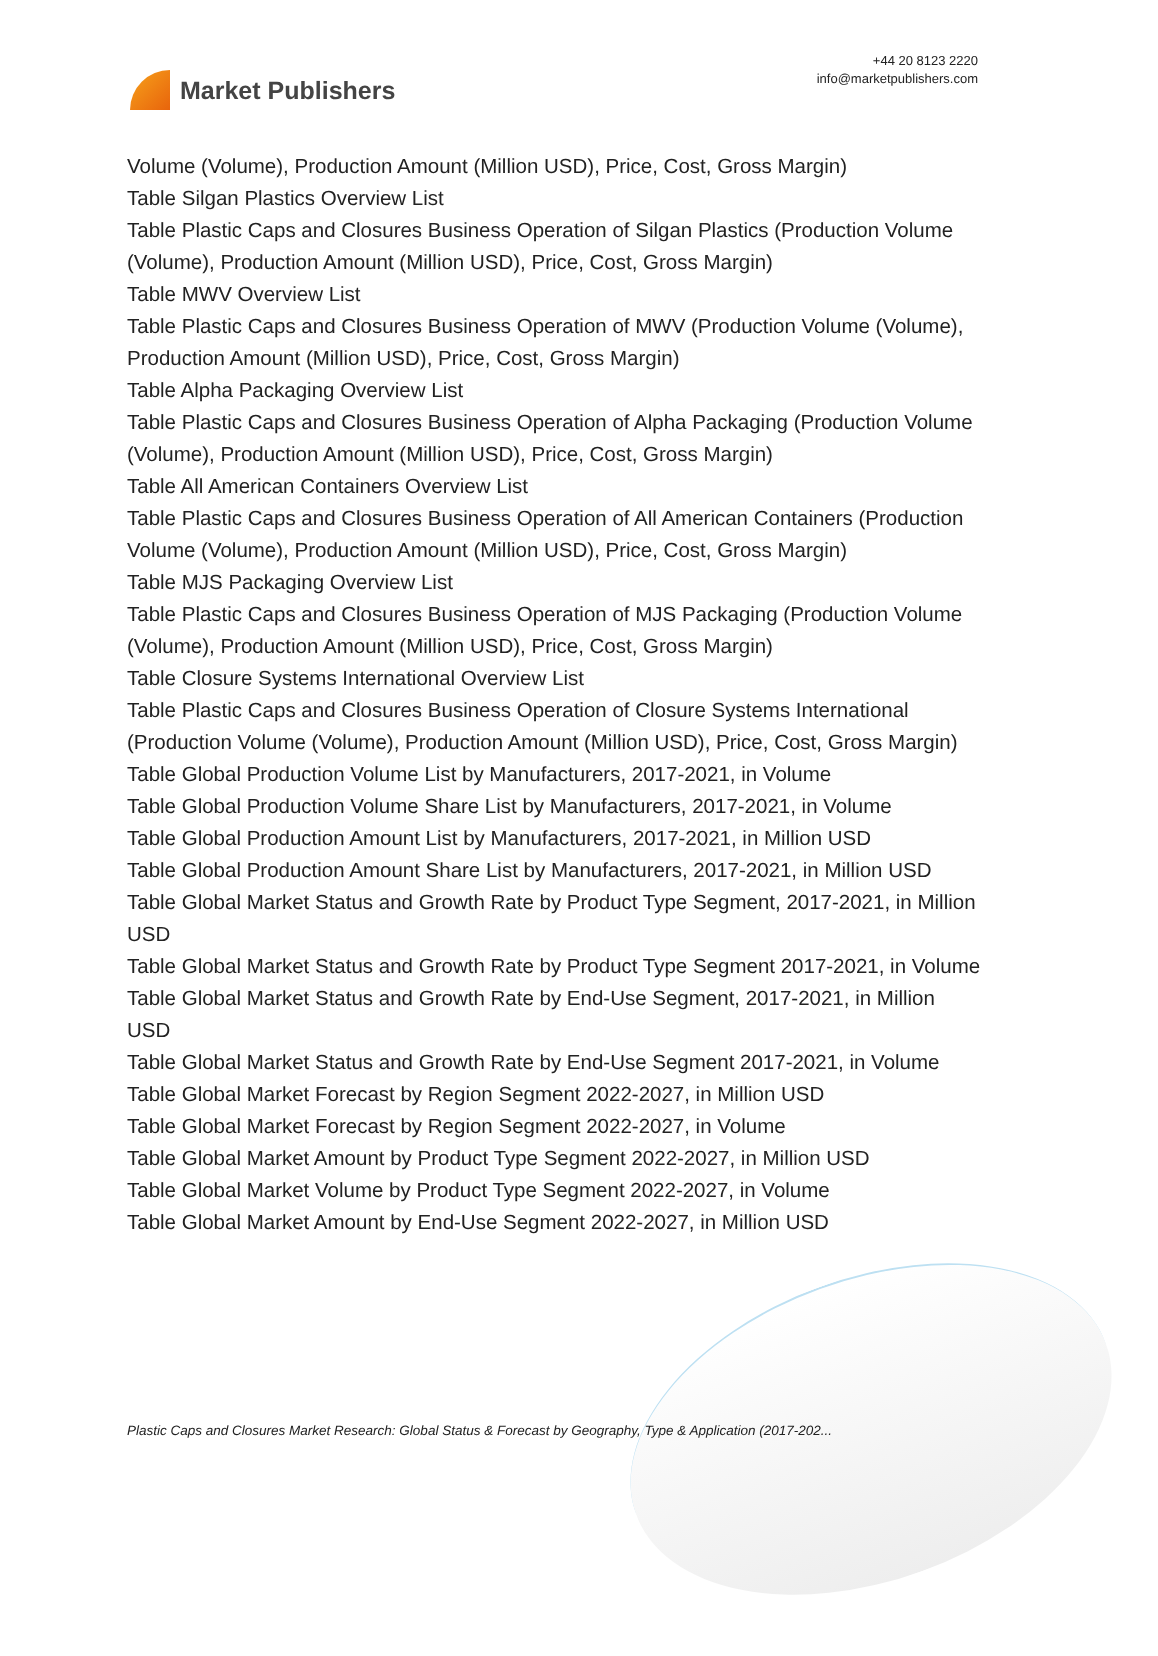Market Publishers
+44 20 8123 2220
info@marketpublishers.com
Volume (Volume), Production Amount (Million USD), Price, Cost, Gross Margin)
Table Silgan Plastics Overview List
Table Plastic Caps and Closures Business Operation of Silgan Plastics (Production Volume (Volume), Production Amount (Million USD), Price, Cost, Gross Margin)
Table MWV Overview List
Table Plastic Caps and Closures Business Operation of MWV (Production Volume (Volume), Production Amount (Million USD), Price, Cost, Gross Margin)
Table Alpha Packaging Overview List
Table Plastic Caps and Closures Business Operation of Alpha Packaging (Production Volume (Volume), Production Amount (Million USD), Price, Cost, Gross Margin)
Table All American Containers Overview List
Table Plastic Caps and Closures Business Operation of All American Containers (Production Volume (Volume), Production Amount (Million USD), Price, Cost, Gross Margin)
Table MJS Packaging Overview List
Table Plastic Caps and Closures Business Operation of MJS Packaging (Production Volume (Volume), Production Amount (Million USD), Price, Cost, Gross Margin)
Table Closure Systems International Overview List
Table Plastic Caps and Closures Business Operation of Closure Systems International (Production Volume (Volume), Production Amount (Million USD), Price, Cost, Gross Margin)
Table Global Production Volume List by Manufacturers, 2017-2021, in Volume
Table Global Production Volume Share List by Manufacturers, 2017-2021, in Volume
Table Global Production Amount List by Manufacturers, 2017-2021, in Million USD
Table Global Production Amount Share List by Manufacturers, 2017-2021, in Million USD
Table Global Market Status and Growth Rate by Product Type Segment, 2017-2021, in Million USD
Table Global Market Status and Growth Rate by Product Type Segment 2017-2021, in Volume
Table Global Market Status and Growth Rate by End-Use Segment, 2017-2021, in Million USD
Table Global Market Status and Growth Rate by End-Use Segment 2017-2021, in Volume
Table Global Market Forecast by Region Segment 2022-2027, in Million USD
Table Global Market Forecast by Region Segment 2022-2027, in Volume
Table Global Market Amount by Product Type Segment 2022-2027, in Million USD
Table Global Market Volume by Product Type Segment 2022-2027, in Volume
Table Global Market Amount by End-Use Segment 2022-2027, in Million USD
Plastic Caps and Closures Market Research: Global Status & Forecast by Geography, Type & Application (2017-202...